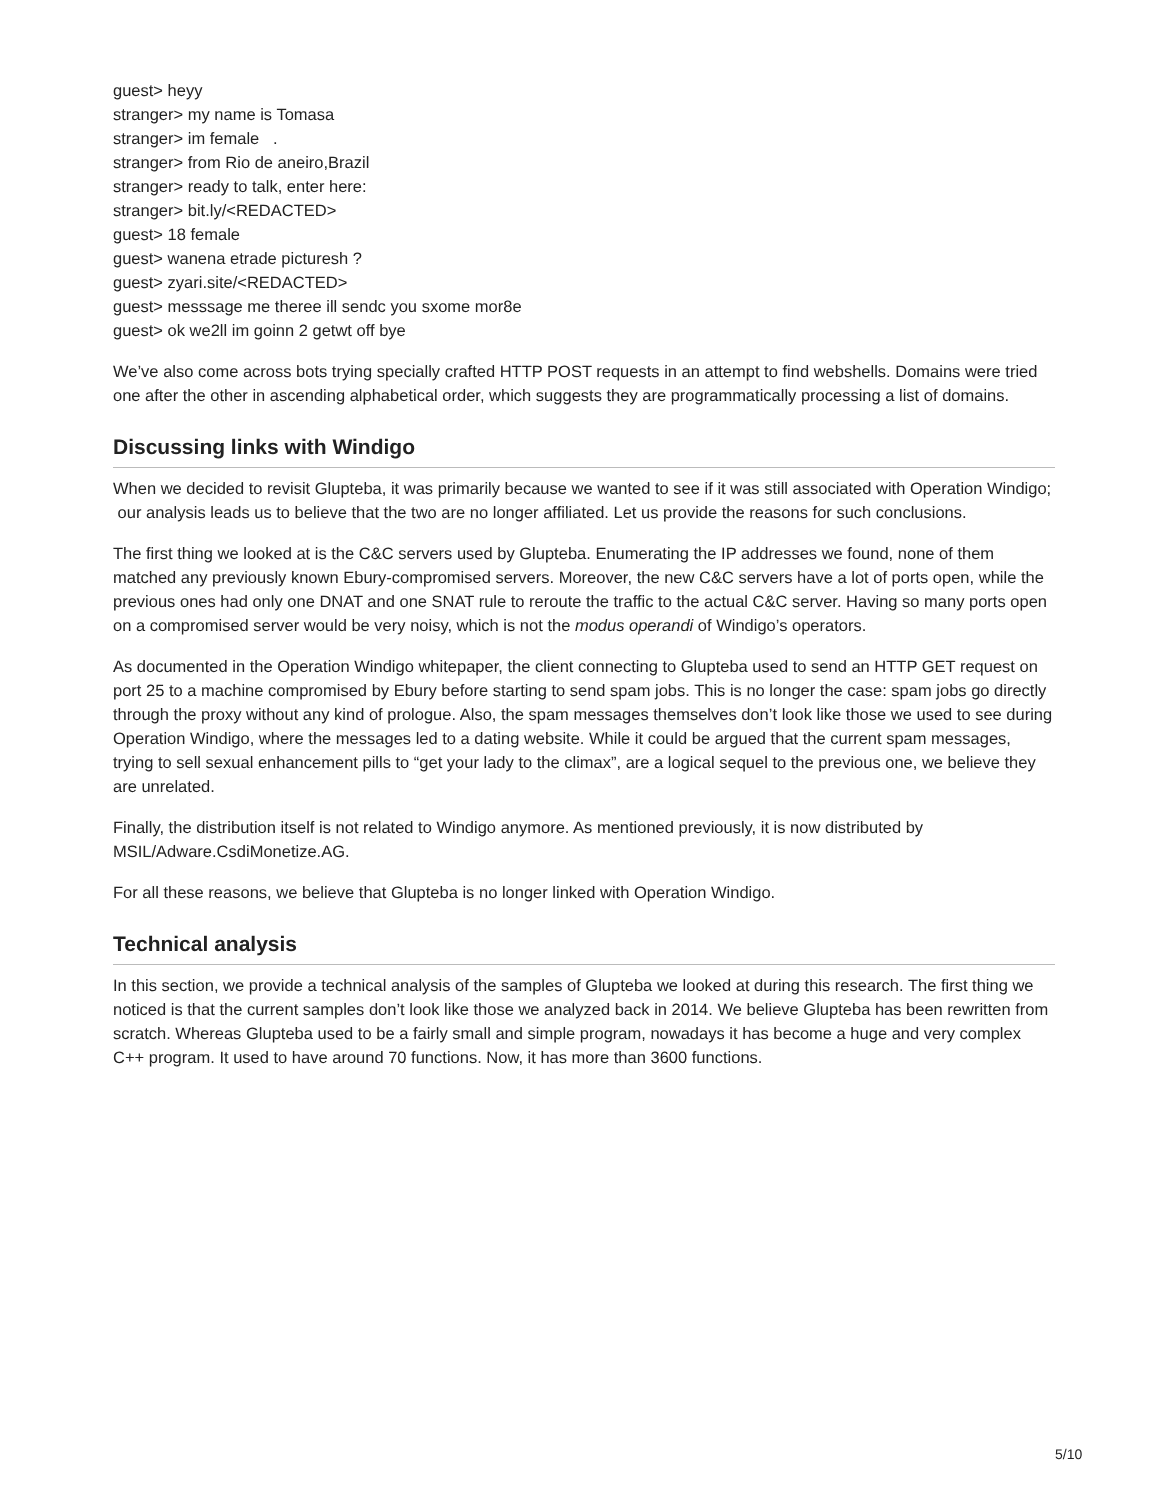guest> heyy
stranger> my name is Tomasa
stranger> im female .
stranger> from Rio de aneiro,Brazil
stranger> ready to talk, enter here:
stranger> bit.ly/<REDACTED>
guest> 18 female
guest> wanena etrade picturesh ?
guest> zyari.site/<REDACTED>
guest> messsage me theree ill sendc you sxome mor8e
guest> ok we2ll im goinn 2 getwt off bye
We’ve also come across bots trying specially crafted HTTP POST requests in an attempt to find webshells. Domains were tried one after the other in ascending alphabetical order, which suggests they are programmatically processing a list of domains.
Discussing links with Windigo
When we decided to revisit Glupteba, it was primarily because we wanted to see if it was still associated with Operation Windigo; our analysis leads us to believe that the two are no longer affiliated. Let us provide the reasons for such conclusions.
The first thing we looked at is the C&C servers used by Glupteba. Enumerating the IP addresses we found, none of them matched any previously known Ebury-compromised servers. Moreover, the new C&C servers have a lot of ports open, while the previous ones had only one DNAT and one SNAT rule to reroute the traffic to the actual C&C server. Having so many ports open on a compromised server would be very noisy, which is not the modus operandi of Windigo’s operators.
As documented in the Operation Windigo whitepaper, the client connecting to Glupteba used to send an HTTP GET request on port 25 to a machine compromised by Ebury before starting to send spam jobs. This is no longer the case: spam jobs go directly through the proxy without any kind of prologue. Also, the spam messages themselves don’t look like those we used to see during Operation Windigo, where the messages led to a dating website. While it could be argued that the current spam messages, trying to sell sexual enhancement pills to “get your lady to the climax”, are a logical sequel to the previous one, we believe they are unrelated.
Finally, the distribution itself is not related to Windigo anymore. As mentioned previously, it is now distributed by MSIL/Adware.CsdiMonetize.AG.
For all these reasons, we believe that Glupteba is no longer linked with Operation Windigo.
Technical analysis
In this section, we provide a technical analysis of the samples of Glupteba we looked at during this research. The first thing we noticed is that the current samples don’t look like those we analyzed back in 2014. We believe Glupteba has been rewritten from scratch. Whereas Glupteba used to be a fairly small and simple program, nowadays it has become a huge and very complex C++ program. It used to have around 70 functions. Now, it has more than 3600 functions.
5/10